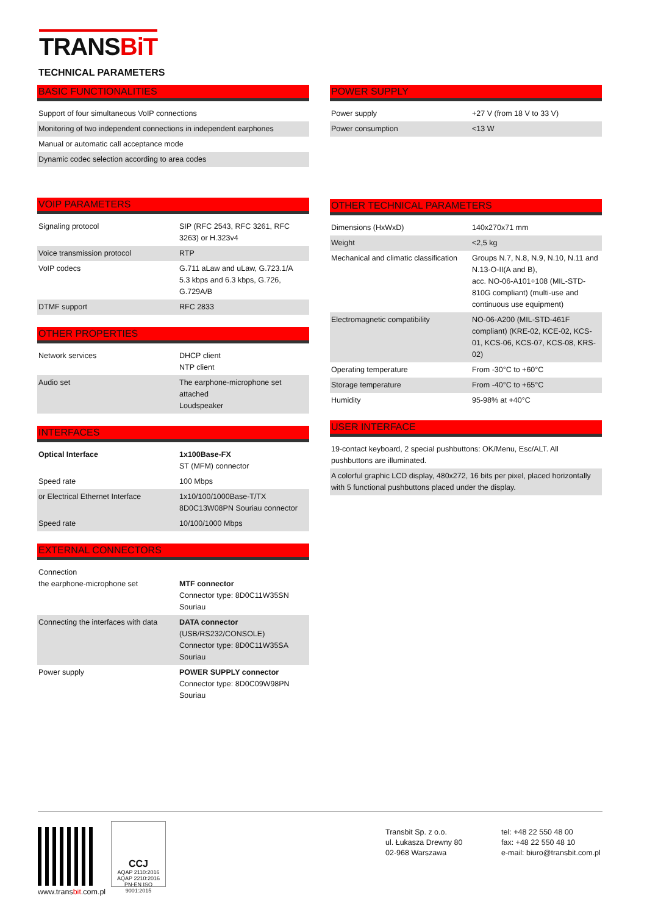TRANSBiT
TECHNICAL PARAMETERS
BASIC FUNCTIONALITIES
| Support of four simultaneous VoIP connections |
| Monitoring of two independent connections in independent earphones |
| Manual or automatic call acceptance mode |
| Dynamic codec selection according to area codes |
VOIP PARAMETERS
| Signaling protocol | SIP (RFC 2543, RFC 3261, RFC 3263) or H.323v4 |
| Voice transmission protocol | RTP |
| VoIP codecs | G.711 aLaw and uLaw, G.723.1/A 5.3 kbps and 6.3 kbps, G.726, G.729A/B |
| DTMF support | RFC 2833 |
OTHER PROPERTIES
| Network services | DHCP client NTP client |
| Audio set | The earphone-microphone set attached Loudspeaker |
INTERFACES
| Optical Interface | 1x100Base-FX ST (MFM) connector |
| Speed rate | 100 Mbps |
| or Electrical Ethernet Interface | 1x10/100/1000Base-T/TX 8D0C13W08PN Souriau connector |
| Speed rate | 10/100/1000 Mbps |
EXTERNAL CONNECTORS
| Connection the earphone-microphone set | MTF connector Connector type: 8D0C11W35SN Souriau |
| Connecting the interfaces with data | DATA connector (USB/RS232/CONSOLE) Connector type: 8D0C11W35SA Souriau |
| Power supply | POWER SUPPLY connector Connector type: 8D0C09W98PN Souriau |
POWER SUPPLY
| Power supply | +27 V (from 18 V to 33 V) |
| Power consumption | <13 W |
OTHER TECHNICAL PARAMETERS
| Dimensions (HxWxD) | 140x270x71 mm |
| Weight | <2,5 kg |
| Mechanical and climatic classification | Groups N.7, N.8, N.9, N.10, N.11 and N.13-O-II(A and B), acc. NO-06-A101÷108 (MIL-STD-810G compliant) (multi-use and continuous use equipment) |
| Electromagnetic compatibility | NO-06-A200 (MIL-STD-461F compliant) (KRE-02, KCE-02, KCS-01, KCS-06, KCS-07, KCS-08, KRS-02) |
| Operating temperature | From -30°C to +60°C |
| Storage temperature | From -40°C to +65°C |
| Humidity | 95-98% at +40°C |
USER INTERFACE
| 19-contact keyboard, 2 special pushbuttons: OK/Menu, Esc/ALT. All pushbuttons are illuminated. |
| A colorful graphic LCD display, 480x272, 16 bits per pixel, placed horizontally with 5 functional pushbuttons placed under the display. |
www.transbit.com.pl
CCJ
AQAP 2110:2016
AQAP 2210:2016
PN-EN ISO 9001:2015
Transbit Sp. z o.o.
ul. Łukasza Drewny 80
02-968 Warszawa
tel: +48 22 550 48 00
fax: +48 22 550 48 10
e-mail: biuro@transbit.com.pl